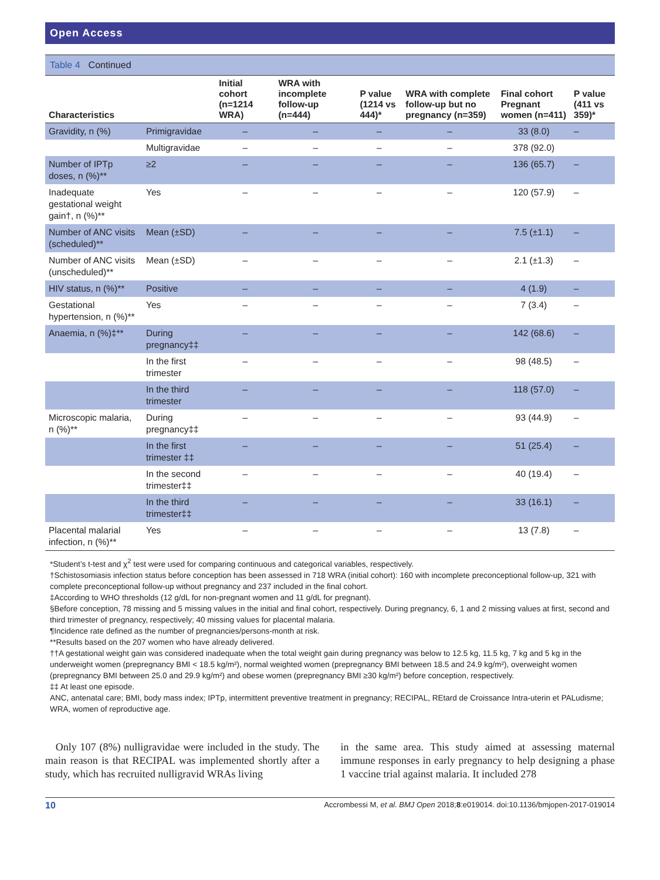Open Access
Table 4 Continued
| Characteristics | | Initial cohort (n=1214 WRA) | WRA with incomplete follow-up (n=444) | P value (1214 vs 444)* | WRA with complete follow-up but no pregnancy (n=359) | Final cohort Pregnant women (n=411) | P value (411 vs 359)* |
| --- | --- | --- | --- | --- | --- | --- | --- |
| Gravidity, n (%) | Primigravidae | – | – | – | – | 33 (8.0) | – |
| | Multigravidae | – | – | – | – | 378 (92.0) | |
| Number of IPTp doses, n (%)** | ≥2 | – | – | – | – | 136 (65.7) | – |
| Inadequate gestational weight gain†, n (%)** | Yes | – | – | – | – | 120 (57.9) | – |
| Number of ANC visits (scheduled)** | Mean (±SD) | – | – | – | – | 7.5 (±1.1) | – |
| Number of ANC visits (unscheduled)** | Mean (±SD) | – | – | – | – | 2.1 (±1.3) | – |
| HIV status, n (%)** | Positive | – | – | – | – | 4 (1.9) | – |
| Gestational hypertension, n (%)** | Yes | – | – | – | – | 7 (3.4) | – |
| Anaemia, n (%)‡** | During pregnancy‡‡ | – | – | – | – | 142 (68.6) | – |
| | In the first trimester | – | – | – | – | 98 (48.5) | – |
| | In the third trimester | – | – | – | – | 118 (57.0) | – |
| Microscopic malaria, n (%)** | During pregnancy‡‡ | – | – | – | – | 93 (44.9) | – |
| | In the first trimester ‡‡ | – | – | – | – | 51 (25.4) | – |
| | In the second trimester‡‡ | – | – | – | – | 40 (19.4) | – |
| | In the third trimester‡‡ | – | – | – | – | 33 (16.1) | – |
| Placental malarial infection, n (%)** | Yes | – | – | – | – | 13 (7.8) | – |
*Student’s t-test and χ<sup>2</sup> test were used for comparing continuous and categorical variables, respectively.
†Schistosomiasis infection status before conception has been assessed in 718 WRA (initial cohort): 160 with incomplete preconceptional follow-up, 321 with complete preconceptional follow-up without pregnancy and 237 included in the final cohort.
‡According to WHO thresholds (12 g/dL for non-pregnant women and 11 g/dL for pregnant).
§Before conception, 78 missing and 5 missing values in the initial and final cohort, respectively. During pregnancy, 6, 1 and 2 missing values at first, second and third trimester of pregnancy, respectively; 40 missing values for placental malaria.
¶Incidence rate defined as the number of pregnancies/persons-month at risk.
**Results based on the 207 women who have already delivered.
††A gestational weight gain was considered inadequate when the total weight gain during pregnancy was below to 12.5 kg, 11.5 kg, 7 kg and 5 kg in the underweight women (prepregnancy BMI < 18.5 kg/m²), normal weighted women (prepregnancy BMI between 18.5 and 24.9 kg/m²), overweight women (prepregnancy BMI between 25.0 and 29.9 kg/m²) and obese women (prepregnancy BMI ≥30 kg/m²) before conception, respectively.
‡‡ At least one episode.
ANC, antenatal care; BMI, body mass index; IPTp, intermittent preventive treatment in pregnancy; RECIPAL, REtard de Croissance Intra-uterin et PALudisme; WRA, women of reproductive age.
Only 107 (8%) nulligravidae were included in the study. The main reason is that RECIPAL was implemented shortly after a study, which has recruited nulligravid WRAs living
in the same area. This study aimed at assessing maternal immune responses in early pregnancy to help designing a phase 1 vaccine trial against malaria. It included 278
10 Accrombessi M, et al. BMJ Open 2018;8:e019014. doi:10.1136/bmjopen-2017-019014